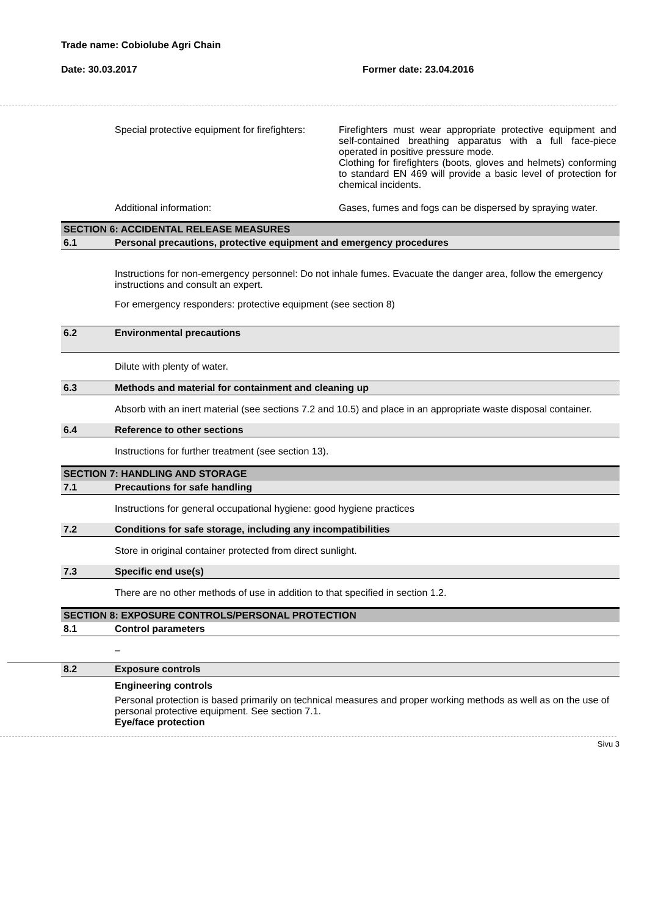Trade name: Cobiolube Agri Chain
Date: 30.03.2017 Former date: 23.04.2016
Special protective equipment for firefighters: Firefighters must wear appropriate protective equipment and self-contained breathing apparatus with a full face-piece operated in positive pressure mode.
Clothing for firefighters (boots, gloves and helmets) conforming to standard EN 469 will provide a basic level of protection for chemical incidents.
Additional information: Gases, fumes and fogs can be dispersed by spraying water.
SECTION 6: ACCIDENTAL RELEASE MEASURES
6.1 Personal precautions, protective equipment and emergency procedures
Instructions for non-emergency personnel: Do not inhale fumes. Evacuate the danger area, follow the emergency instructions and consult an expert.
For emergency responders: protective equipment (see section 8)
6.2 Environmental precautions
Dilute with plenty of water.
6.3 Methods and material for containment and cleaning up
Absorb with an inert material (see sections 7.2 and 10.5) and place in an appropriate waste disposal container.
6.4 Reference to other sections
Instructions for further treatment (see section 13).
SECTION 7: HANDLING AND STORAGE
7.1 Precautions for safe handling
Instructions for general occupational hygiene: good hygiene practices
7.2 Conditions for safe storage, including any incompatibilities
Store in original container protected from direct sunlight.
7.3 Specific end use(s)
There are no other methods of use in addition to that specified in section 1.2.
SECTION 8: EXPOSURE CONTROLS/PERSONAL PROTECTION
8.1 Control parameters
–
8.2 Exposure controls
Engineering controls
Personal protection is based primarily on technical measures and proper working methods as well as on the use of personal protective equipment. See section 7.1.
Eye/face protection
Sivu 3